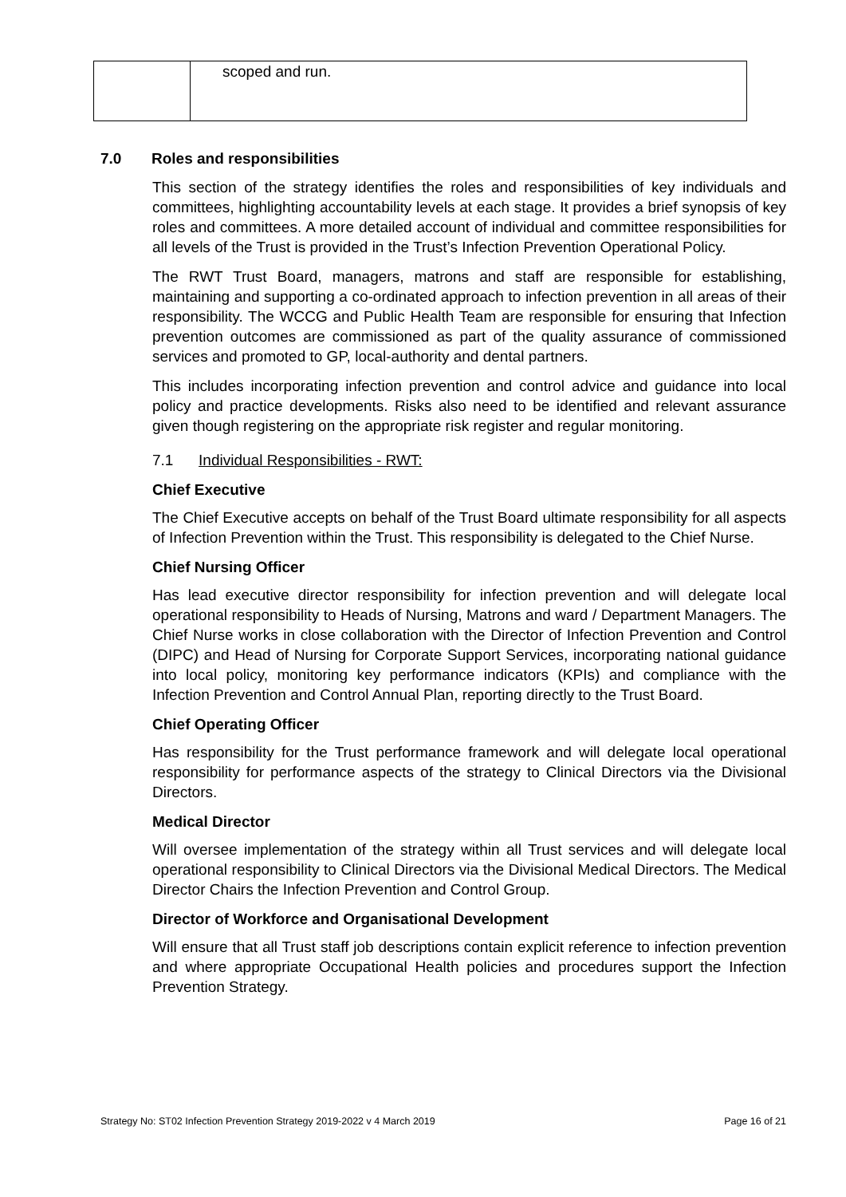| | scoped and run. |
7.0 Roles and responsibilities
This section of the strategy identifies the roles and responsibilities of key individuals and committees, highlighting accountability levels at each stage. It provides a brief synopsis of key roles and committees. A more detailed account of individual and committee responsibilities for all levels of the Trust is provided in the Trust’s Infection Prevention Operational Policy.
The RWT Trust Board, managers, matrons and staff are responsible for establishing, maintaining and supporting a co-ordinated approach to infection prevention in all areas of their responsibility. The WCCG and Public Health Team are responsible for ensuring that Infection prevention outcomes are commissioned as part of the quality assurance of commissioned services and promoted to GP, local-authority and dental partners.
This includes incorporating infection prevention and control advice and guidance into local policy and practice developments. Risks also need to be identified and relevant assurance given though registering on the appropriate risk register and regular monitoring.
7.1 Individual Responsibilities - RWT:
Chief Executive
The Chief Executive accepts on behalf of the Trust Board ultimate responsibility for all aspects of Infection Prevention within the Trust. This responsibility is delegated to the Chief Nurse.
Chief Nursing Officer
Has lead executive director responsibility for infection prevention and will delegate local operational responsibility to Heads of Nursing, Matrons and ward / Department Managers. The Chief Nurse works in close collaboration with the Director of Infection Prevention and Control (DIPC) and Head of Nursing for Corporate Support Services, incorporating national guidance into local policy, monitoring key performance indicators (KPIs) and compliance with the Infection Prevention and Control Annual Plan, reporting directly to the Trust Board.
Chief Operating Officer
Has responsibility for the Trust performance framework and will delegate local operational responsibility for performance aspects of the strategy to Clinical Directors via the Divisional Directors.
Medical Director
Will oversee implementation of the strategy within all Trust services and will delegate local operational responsibility to Clinical Directors via the Divisional Medical Directors. The Medical Director Chairs the Infection Prevention and Control Group.
Director of Workforce and Organisational Development
Will ensure that all Trust staff job descriptions contain explicit reference to infection prevention and where appropriate Occupational Health policies and procedures support the Infection Prevention Strategy.
Strategy No: ST02 Infection Prevention Strategy 2019-2022 v 4 March 2019 Page 16 of 21